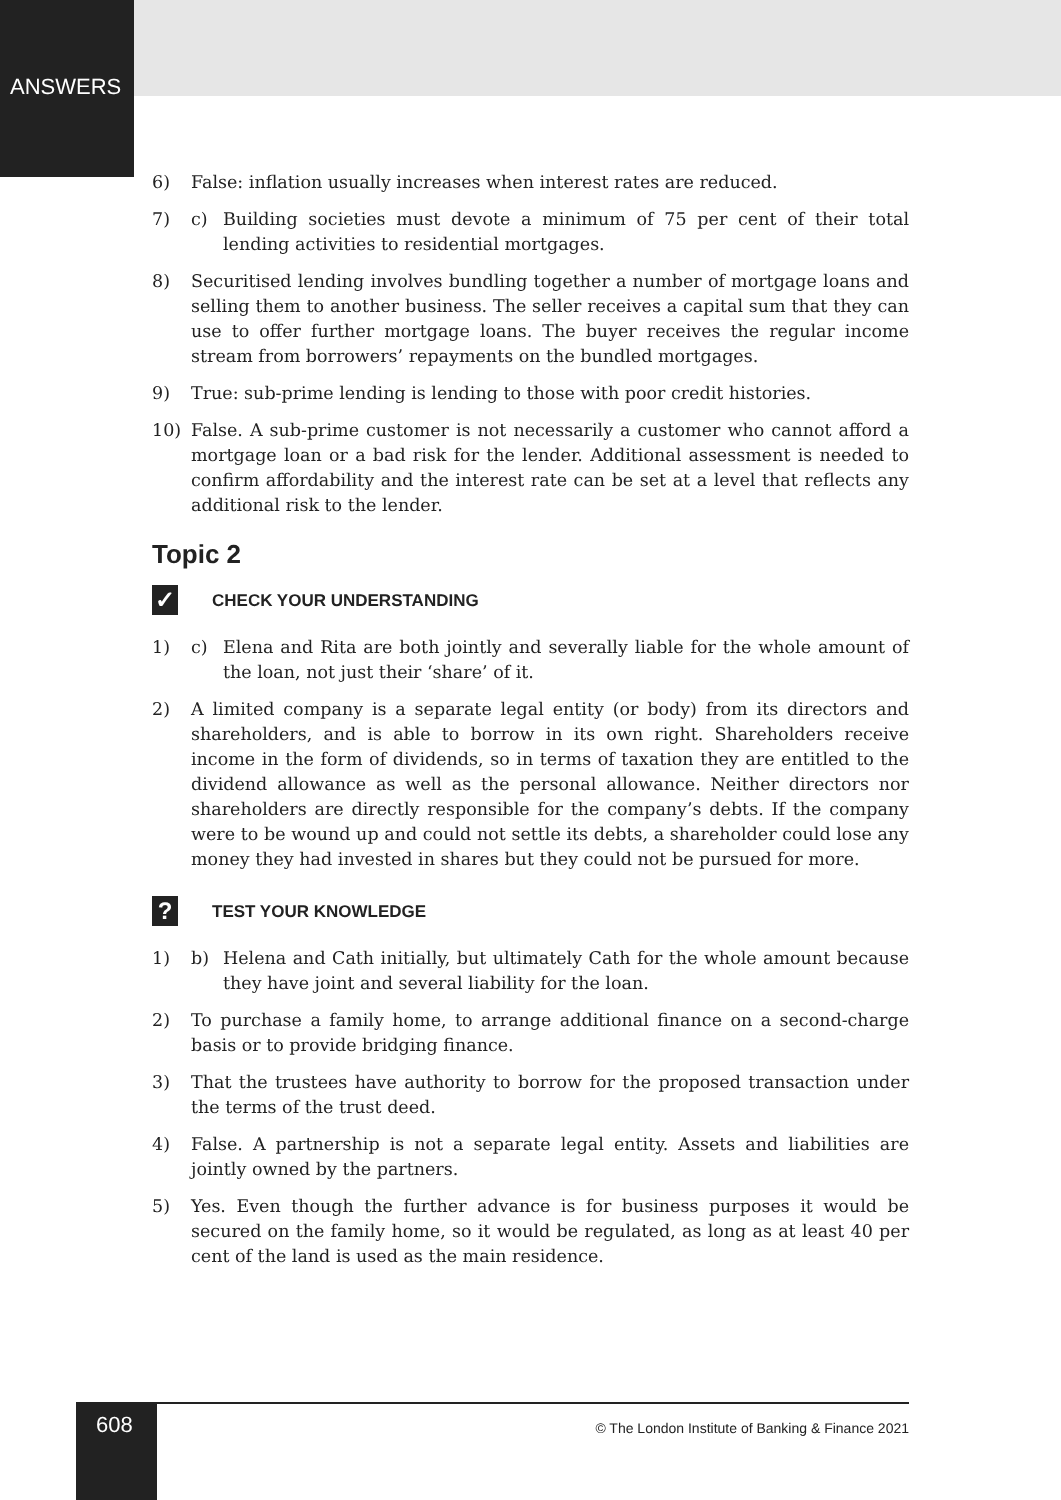ANSWERS
6) False: inflation usually increases when interest rates are reduced.
7) c) Building societies must devote a minimum of 75 per cent of their total lending activities to residential mortgages.
8) Securitised lending involves bundling together a number of mortgage loans and selling them to another business. The seller receives a capital sum that they can use to offer further mortgage loans. The buyer receives the regular income stream from borrowers’ repayments on the bundled mortgages.
9) True: sub-prime lending is lending to those with poor credit histories.
10) False. A sub-prime customer is not necessarily a customer who cannot afford a mortgage loan or a bad risk for the lender. Additional assessment is needed to confirm affordability and the interest rate can be set at a level that reflects any additional risk to the lender.
Topic 2
✓ CHECK YOUR UNDERSTANDING
1) c) Elena and Rita are both jointly and severally liable for the whole amount of the loan, not just their ‘share’ of it.
2) A limited company is a separate legal entity (or body) from its directors and shareholders, and is able to borrow in its own right. Shareholders receive income in the form of dividends, so in terms of taxation they are entitled to the dividend allowance as well as the personal allowance. Neither directors nor shareholders are directly responsible for the company’s debts. If the company were to be wound up and could not settle its debts, a shareholder could lose any money they had invested in shares but they could not be pursued for more.
? TEST YOUR KNOWLEDGE
1) b) Helena and Cath initially, but ultimately Cath for the whole amount because they have joint and several liability for the loan.
2) To purchase a family home, to arrange additional finance on a second-charge basis or to provide bridging finance.
3) That the trustees have authority to borrow for the proposed transaction under the terms of the trust deed.
4) False. A partnership is not a separate legal entity. Assets and liabilities are jointly owned by the partners.
5) Yes. Even though the further advance is for business purposes it would be secured on the family home, so it would be regulated, as long as at least 40 per cent of the land is used as the main residence.
608
© The London Institute of Banking & Finance 2021